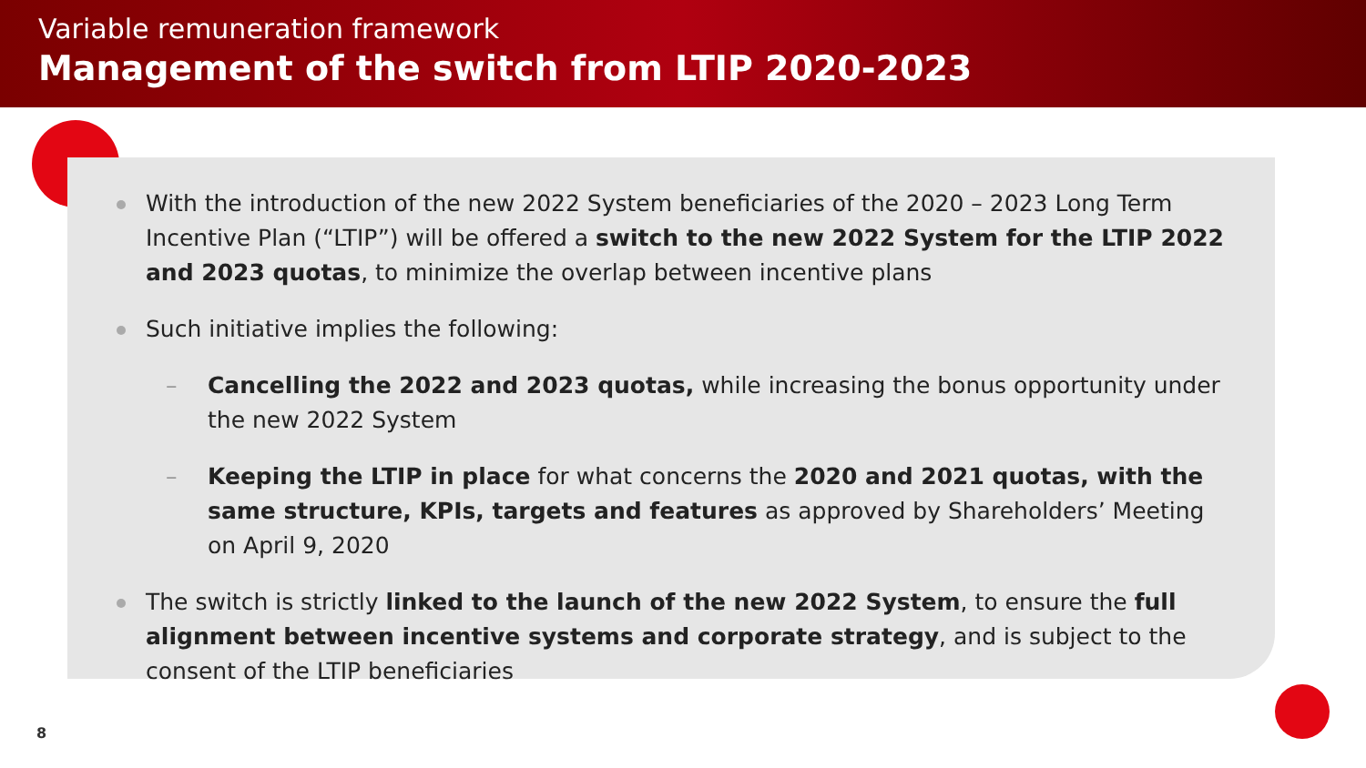Variable remuneration framework
Management of the switch from LTIP 2020-2023
With the introduction of the new 2022 System beneficiaries of the 2020 – 2023 Long Term Incentive Plan (“LTIP”) will be offered a switch to the new 2022 System for the LTIP 2022 and 2023 quotas, to minimize the overlap between incentive plans
Such initiative implies the following:
– Cancelling the 2022 and 2023 quotas, while increasing the bonus opportunity under the new 2022 System
– Keeping the LTIP in place for what concerns the 2020 and 2021 quotas, with the same structure, KPIs, targets and features as approved by Shareholders’ Meeting on April 9, 2020
The switch is strictly linked to the launch of the new 2022 System, to ensure the full alignment between incentive systems and corporate strategy, and is subject to the consent of the LTIP beneficiaries
8